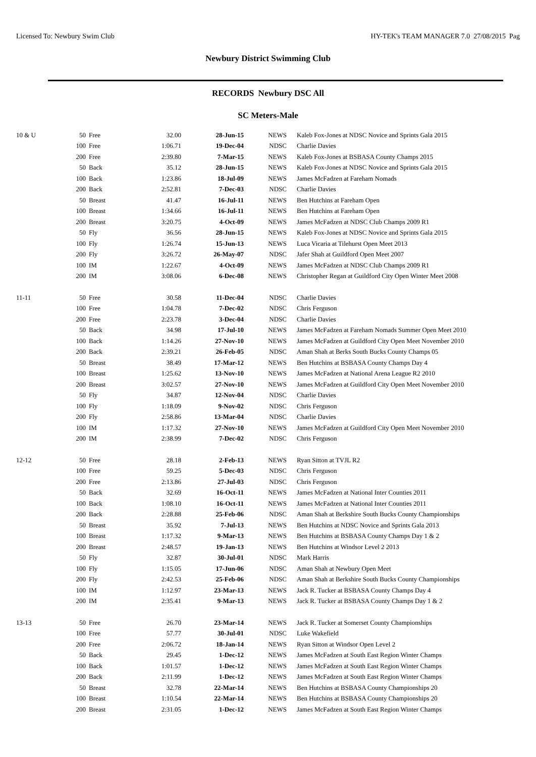Licensed To: Newbury Swim Club HY-TEK's TEAM MANAGER 7.0 27/08/2015 Pag
Newbury District Swimming Club
RECORDS Newbury DSC All
SC Meters-Male
| 10 & U | 50 | Free | 32.00 | 28-Jun-15 | NEWS | Kaleb Fox-Jones at NDSC Novice and Sprints Gala 2015 |
| | 100 | Free | 1:06.71 | 19-Dec-04 | NDSC | Charlie Davies |
| | 200 | Free | 2:39.80 | 7-Mar-15 | NEWS | Kaleb Fox-Jones at BSBASA County Champs 2015 |
| | 50 | Back | 35.12 | 28-Jun-15 | NEWS | Kaleb Fox-Jones at NDSC Novice and Sprints Gala 2015 |
| | 100 | Back | 1:23.86 | 18-Jul-09 | NEWS | James McFadzen at Fareham Nomads |
| | 200 | Back | 2:52.81 | 7-Dec-03 | NDSC | Charlie Davies |
| | 50 | Breast | 41.47 | 16-Jul-11 | NEWS | Ben Hutchins at Fareham Open |
| | 100 | Breast | 1:34.66 | 16-Jul-11 | NEWS | Ben Hutchins at Fareham Open |
| | 200 | Breast | 3:20.75 | 4-Oct-09 | NEWS | James McFadzen at NDSC Club Champs 2009 R1 |
| | 50 | Fly | 36.56 | 28-Jun-15 | NEWS | Kaleb Fox-Jones at NDSC Novice and Sprints Gala 2015 |
| | 100 | Fly | 1:26.74 | 15-Jun-13 | NEWS | Luca Vicaria at Tilehurst Open Meet 2013 |
| | 200 | Fly | 3:26.72 | 26-May-07 | NDSC | Jafer Shah at Guildford Open Meet 2007 |
| | 100 | IM | 1:22.67 | 4-Oct-09 | NEWS | James McFadzen at NDSC Club Champs 2009 R1 |
| | 200 | IM | 3:08.06 | 6-Dec-08 | NEWS | Christopher Regan at Guildford City Open Winter Meet 2008 |
| 11-11 | 50 | Free | 30.58 | 11-Dec-04 | NDSC | Charlie Davies |
| | 100 | Free | 1:04.78 | 7-Dec-02 | NDSC | Chris Ferguson |
| | 200 | Free | 2:23.78 | 3-Dec-04 | NDSC | Charlie Davies |
| | 50 | Back | 34.98 | 17-Jul-10 | NEWS | James McFadzen at Fareham Nomads Summer Open Meet 2010 |
| | 100 | Back | 1:14.26 | 27-Nov-10 | NEWS | James McFadzen at Guildford City Open Meet November 2010 |
| | 200 | Back | 2:39.21 | 26-Feb-05 | NDSC | Aman Shah at Berks South Bucks County Champs 05 |
| | 50 | Breast | 38.49 | 17-Mar-12 | NEWS | Ben Hutchins at BSBASA County Champs Day 4 |
| | 100 | Breast | 1:25.62 | 13-Nov-10 | NEWS | James McFadzen at National Arena League R2 2010 |
| | 200 | Breast | 3:02.57 | 27-Nov-10 | NEWS | James McFadzen at Guildford City Open Meet November 2010 |
| | 50 | Fly | 34.87 | 12-Nov-04 | NDSC | Charlie Davies |
| | 100 | Fly | 1:18.09 | 9-Nov-02 | NDSC | Chris Ferguson |
| | 200 | Fly | 2:58.86 | 13-Mar-04 | NDSC | Charlie Davies |
| | 100 | IM | 1:17.32 | 27-Nov-10 | NEWS | James McFadzen at Guildford City Open Meet November 2010 |
| | 200 | IM | 2:38.99 | 7-Dec-02 | NDSC | Chris Ferguson |
| 12-12 | 50 | Free | 28.18 | 2-Feb-13 | NEWS | Ryan Sitton at TVJL R2 |
| | 100 | Free | 59.25 | 5-Dec-03 | NDSC | Chris Ferguson |
| | 200 | Free | 2:13.86 | 27-Jul-03 | NDSC | Chris Ferguson |
| | 50 | Back | 32.69 | 16-Oct-11 | NEWS | James McFadzen at National Inter Counties 2011 |
| | 100 | Back | 1:08.10 | 16-Oct-11 | NEWS | James McFadzen at National Inter Counties 2011 |
| | 200 | Back | 2:28.88 | 25-Feb-06 | NDSC | Aman Shah at Berkshire South Bucks County Championships |
| | 50 | Breast | 35.92 | 7-Jul-13 | NEWS | Ben Hutchins at NDSC Novice and Sprints Gala 2013 |
| | 100 | Breast | 1:17.32 | 9-Mar-13 | NEWS | Ben Hutchins at BSBASA County Champs Day 1 & 2 |
| | 200 | Breast | 2:48.57 | 19-Jan-13 | NEWS | Ben Hutchins at Windsor Level 2 2013 |
| | 50 | Fly | 32.87 | 30-Jul-01 | NDSC | Mark Harris |
| | 100 | Fly | 1:15.05 | 17-Jun-06 | NDSC | Aman Shah at Newbury Open Meet |
| | 200 | Fly | 2:42.53 | 25-Feb-06 | NDSC | Aman Shah at Berkshire South Bucks County Championships |
| | 100 | IM | 1:12.97 | 23-Mar-13 | NEWS | Jack R. Tucker at BSBASA County Champs Day 4 |
| | 200 | IM | 2:35.41 | 9-Mar-13 | NEWS | Jack R. Tucker at BSBASA County Champs Day 1 & 2 |
| 13-13 | 50 | Free | 26.70 | 23-Mar-14 | NEWS | Jack R. Tucker at Somerset County Championships |
| | 100 | Free | 57.77 | 30-Jul-01 | NDSC | Luke Wakefield |
| | 200 | Free | 2:06.72 | 18-Jan-14 | NEWS | Ryan Sitton at Windsor Open Level 2 |
| | 50 | Back | 29.45 | 1-Dec-12 | NEWS | James McFadzen at South East Region Winter Champs |
| | 100 | Back | 1:01.57 | 1-Dec-12 | NEWS | James McFadzen at South East Region Winter Champs |
| | 200 | Back | 2:11.99 | 1-Dec-12 | NEWS | James McFadzen at South East Region Winter Champs |
| | 50 | Breast | 32.78 | 22-Mar-14 | NEWS | Ben Hutchins at BSBASA County Championships 20 |
| | 100 | Breast | 1:10.54 | 22-Mar-14 | NEWS | Ben Hutchins at BSBASA County Championships 20 |
| | 200 | Breast | 2:31.05 | 1-Dec-12 | NEWS | James McFadzen at South East Region Winter Champs |